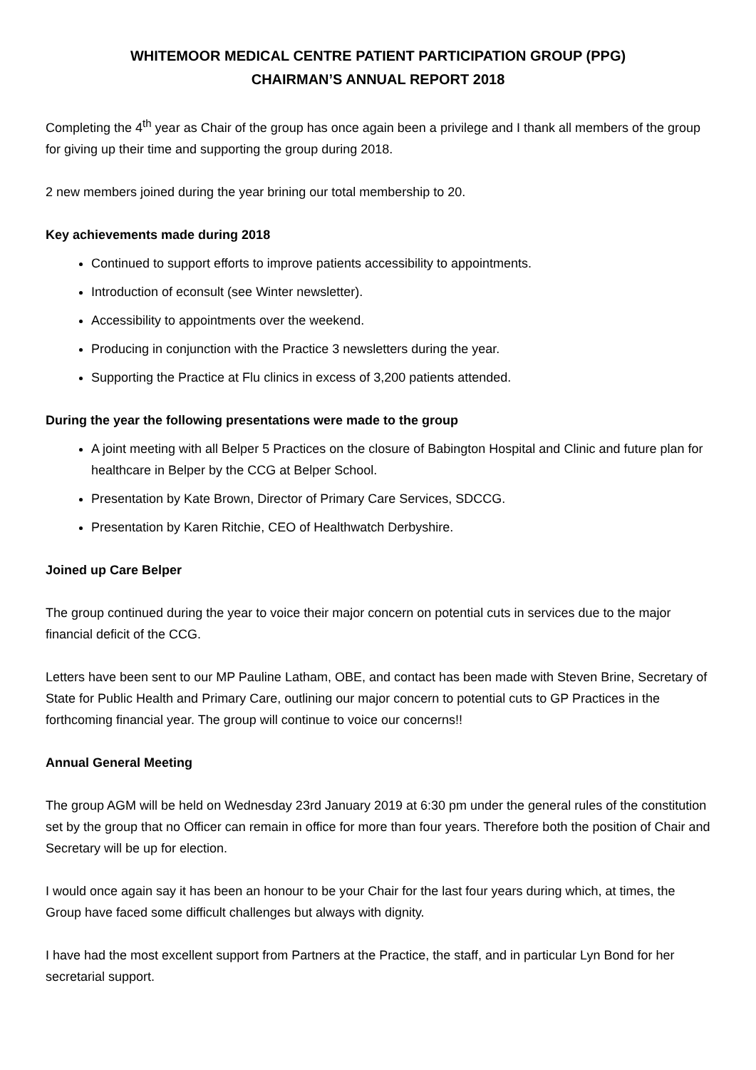WHITEMOOR MEDICAL CENTRE PATIENT PARTICIPATION GROUP (PPG)
CHAIRMAN’S ANNUAL REPORT 2018
Completing the 4<sup>th</sup> year as Chair of the group has once again been a privilege and I thank all members of the group for giving up their time and supporting the group during 2018.
2 new members joined during the year brining our total membership to 20.
Key achievements made during 2018
Continued to support efforts to improve patients accessibility to appointments.
Introduction of econsult (see Winter newsletter).
Accessibility to appointments over the weekend.
Producing in conjunction with the Practice 3 newsletters during the year.
Supporting the Practice at Flu clinics in excess of 3,200 patients attended.
During the year the following presentations were made to the group
A joint meeting with all Belper 5 Practices on the closure of Babington Hospital and Clinic and future plan for healthcare in Belper by the CCG at Belper School.
Presentation by Kate Brown, Director of Primary Care Services, SDCCG.
Presentation by Karen Ritchie, CEO of Healthwatch Derbyshire.
Joined up Care Belper
The group continued during the year to voice their major concern on potential cuts in services due to the major financial deficit of the CCG.
Letters have been sent to our MP Pauline Latham, OBE, and contact has been made with Steven Brine, Secretary of State for Public Health and Primary Care, outlining our major concern to potential cuts to GP Practices in the forthcoming financial year. The group will continue to voice our concerns!!
Annual General Meeting
The group AGM will be held on Wednesday 23rd January 2019 at 6:30 pm under the general rules of the constitution set by the group that no Officer can remain in office for more than four years. Therefore both the position of Chair and Secretary will be up for election.
I would once again say it has been an honour to be your Chair for the last four years during which, at times, the Group have faced some difficult challenges but always with dignity.
I have had the most excellent support from Partners at the Practice, the staff, and in particular Lyn Bond for her secretarial support.